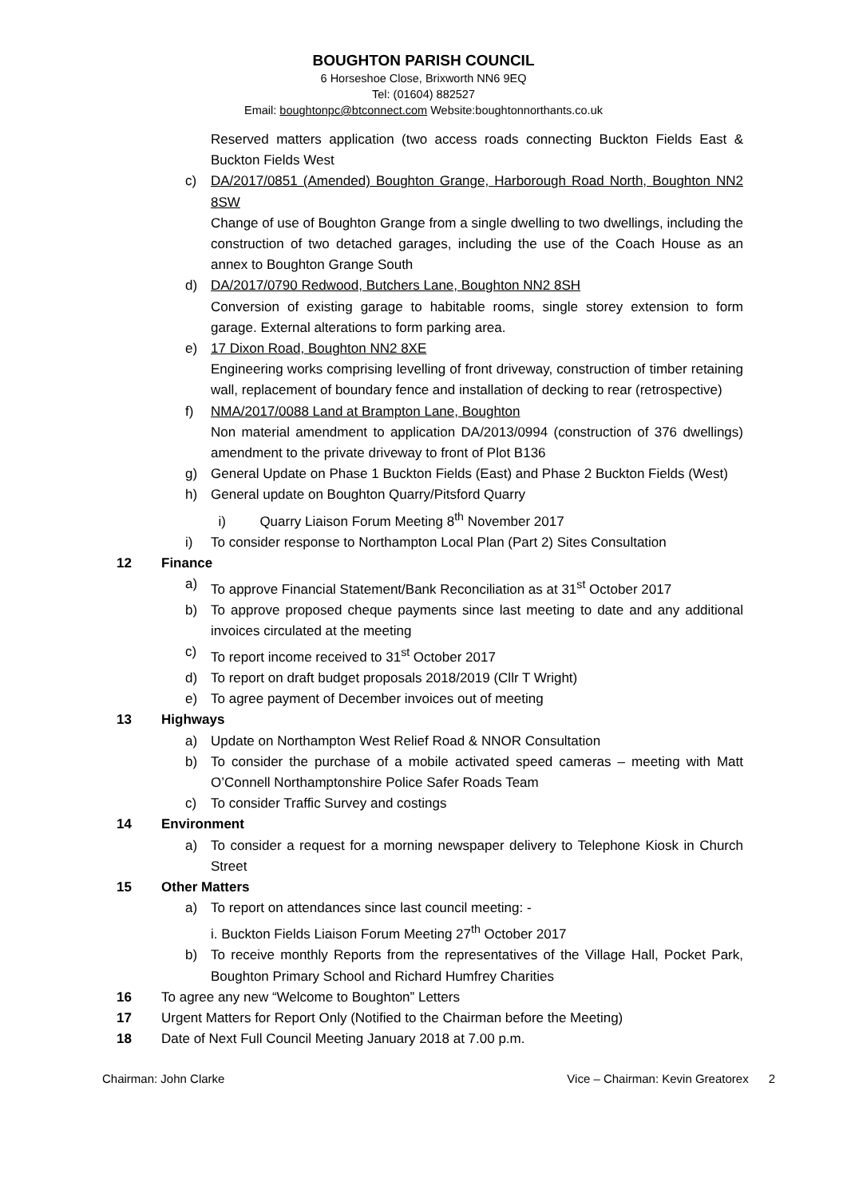BOUGHTON PARISH COUNCIL
6 Horseshoe Close, Brixworth NN6 9EQ
Tel: (01604) 882527
Email: boughtonpc@btconnect.com Website:boughtonnorthants.co.uk
Reserved matters application (two access roads connecting Buckton Fields East & Buckton Fields West
c) DA/2017/0851 (Amended) Boughton Grange, Harborough Road North, Boughton NN2 8SW
Change of use of Boughton Grange from a single dwelling to two dwellings, including the construction of two detached garages, including the use of the Coach House as an annex to Boughton Grange South
d) DA/2017/0790 Redwood, Butchers Lane, Boughton NN2 8SH
Conversion of existing garage to habitable rooms, single storey extension to form garage. External alterations to form parking area.
e) 17 Dixon Road, Boughton NN2 8XE
Engineering works comprising levelling of front driveway, construction of timber retaining wall, replacement of boundary fence and installation of decking to rear (retrospective)
f) NMA/2017/0088 Land at Brampton Lane, Boughton
Non material amendment to application DA/2013/0994 (construction of 376 dwellings) amendment to the private driveway to front of Plot B136
g) General Update on Phase 1 Buckton Fields (East) and Phase 2 Buckton Fields (West)
h) General update on Boughton Quarry/Pitsford Quarry
i) Quarry Liaison Forum Meeting 8<sup>th</sup> November 2017
i) To consider response to Northampton Local Plan (Part 2) Sites Consultation
12 Finance
a) To approve Financial Statement/Bank Reconciliation as at 31<sup>st</sup> October 2017
b) To approve proposed cheque payments since last meeting to date and any additional invoices circulated at the meeting
c) To report income received to 31<sup>st</sup> October 2017
d) To report on draft budget proposals 2018/2019 (Cllr T Wright)
e) To agree payment of December invoices out of meeting
13 Highways
a) Update on Northampton West Relief Road & NNOR Consultation
b) To consider the purchase of a mobile activated speed cameras – meeting with Matt O’Connell Northamptonshire Police Safer Roads Team
c) To consider Traffic Survey and costings
14 Environment
a) To consider a request for a morning newspaper delivery to Telephone Kiosk in Church Street
15 Other Matters
a) To report on attendances since last council meeting: -
i. Buckton Fields Liaison Forum Meeting 27<sup>th</sup> October 2017
b) To receive monthly Reports from the representatives of the Village Hall, Pocket Park, Boughton Primary School and Richard Humfrey Charities
16 To agree any new “Welcome to Boughton” Letters
17 Urgent Matters for Report Only (Notified to the Chairman before the Meeting)
18 Date of Next Full Council Meeting January 2018 at 7.00 p.m.
Chairman: John Clarke Vice – Chairman: Kevin Greatorex 2